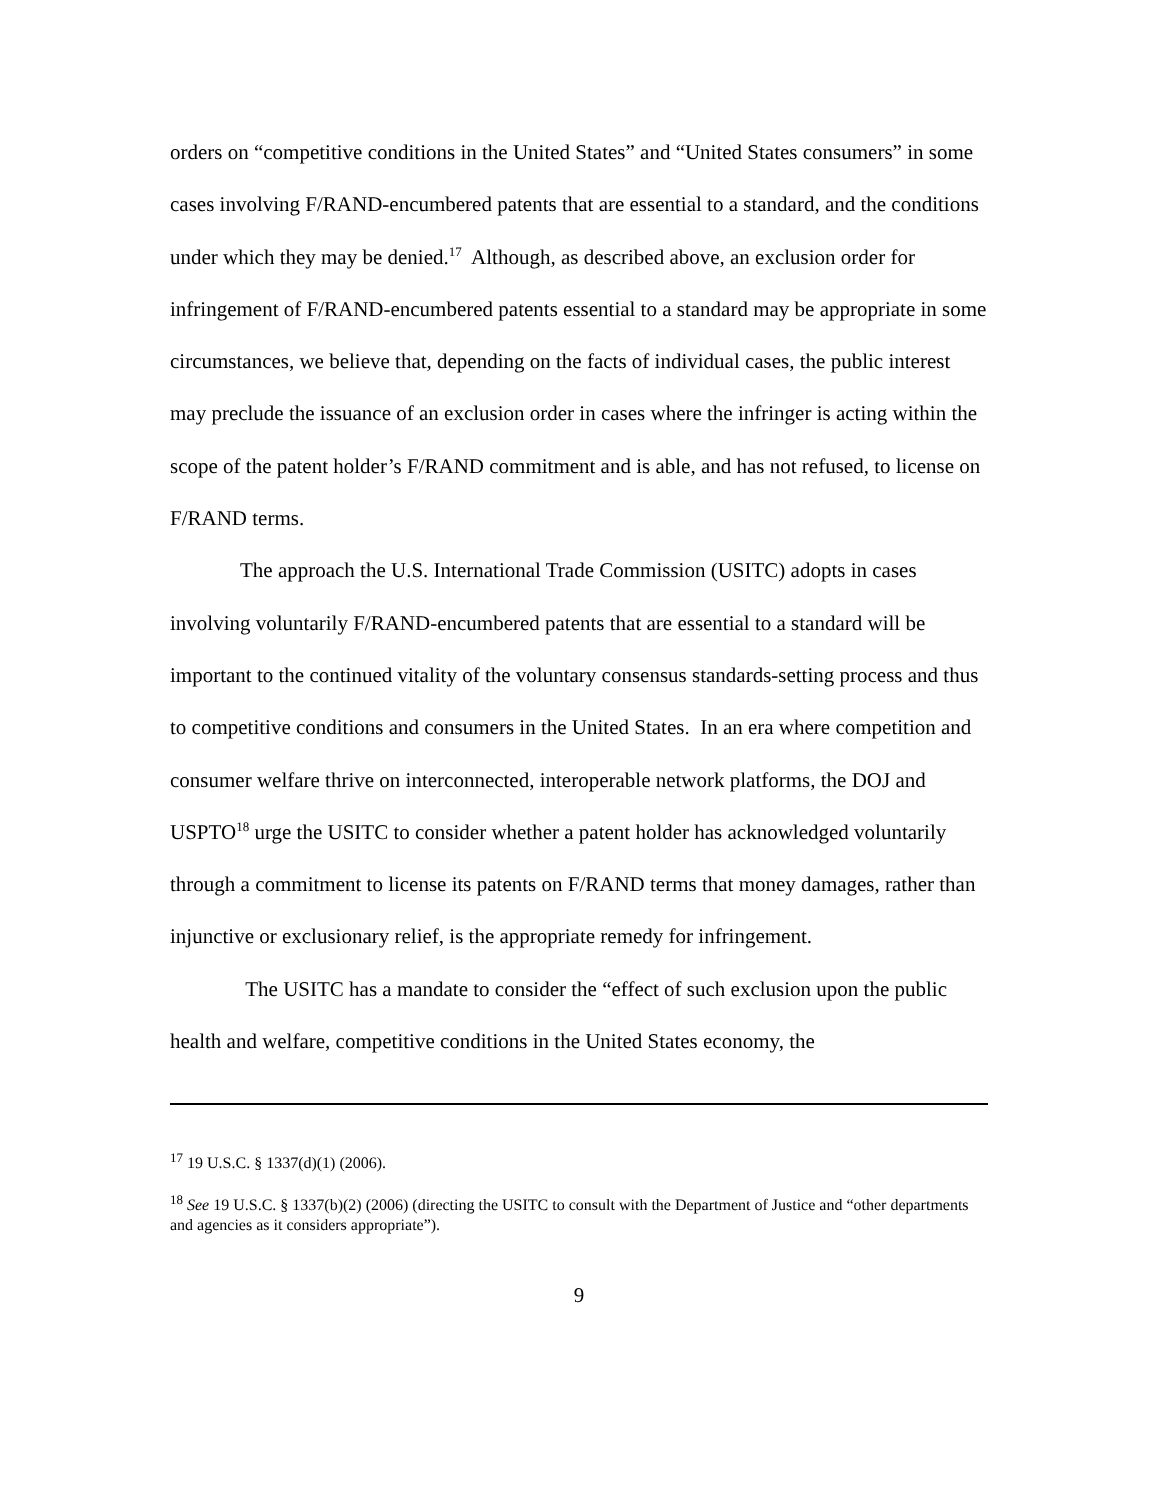orders on “competitive conditions in the United States” and “United States consumers” in some cases involving F/RAND-encumbered patents that are essential to a standard, and the conditions under which they may be denied.<sup>17</sup> Although, as described above, an exclusion order for infringement of F/RAND-encumbered patents essential to a standard may be appropriate in some circumstances, we believe that, depending on the facts of individual cases, the public interest may preclude the issuance of an exclusion order in cases where the infringer is acting within the scope of the patent holder’s F/RAND commitment and is able, and has not refused, to license on F/RAND terms.
The approach the U.S. International Trade Commission (USITC) adopts in cases involving voluntarily F/RAND-encumbered patents that are essential to a standard will be important to the continued vitality of the voluntary consensus standards-setting process and thus to competitive conditions and consumers in the United States. In an era where competition and consumer welfare thrive on interconnected, interoperable network platforms, the DOJ and USPTO<sup>18</sup> urge the USITC to consider whether a patent holder has acknowledged voluntarily through a commitment to license its patents on F/RAND terms that money damages, rather than injunctive or exclusionary relief, is the appropriate remedy for infringement.
The USITC has a mandate to consider the “effect of such exclusion upon the public health and welfare, competitive conditions in the United States economy, the
<sup>17</sup> 19 U.S.C. § 1337(d)(1) (2006).
<sup>18</sup> See 19 U.S.C. § 1337(b)(2) (2006) (directing the USITC to consult with the Department of Justice and “other departments and agencies as it considers appropriate”).
9